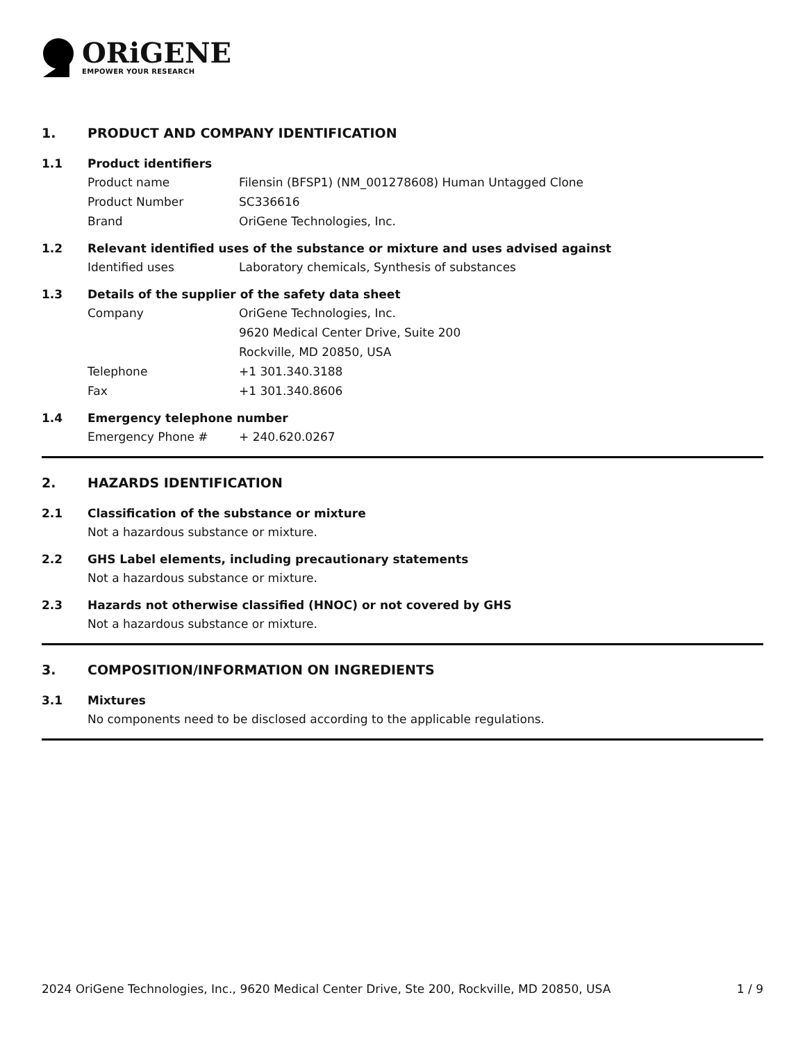ORiGENE
EMPOWER YOUR RESEARCH
1. PRODUCT AND COMPANY IDENTIFICATION
1.1 Product identifiers
Product name Filensin (BFSP1) (NM_001278608) Human Untagged Clone
Product Number SC336616
Brand OriGene Technologies, Inc.
1.2 Relevant identified uses of the substance or mixture and uses advised against
Identified uses Laboratory chemicals, Synthesis of substances
1.3 Details of the supplier of the safety data sheet
Company OriGene Technologies, Inc.
9620 Medical Center Drive, Suite 200
Rockville, MD 20850, USA
Telephone +1 301.340.3188
Fax +1 301.340.8606
1.4 Emergency telephone number
Emergency Phone # + 240.620.0267
2. HAZARDS IDENTIFICATION
2.1 Classification of the substance or mixture
Not a hazardous substance or mixture.
2.2 GHS Label elements, including precautionary statements
Not a hazardous substance or mixture.
2.3 Hazards not otherwise classified (HNOC) or not covered by GHS
Not a hazardous substance or mixture.
3. COMPOSITION/INFORMATION ON INGREDIENTS
3.1 Mixtures
No components need to be disclosed according to the applicable regulations.
2024 OriGene Technologies, Inc., 9620 Medical Center Drive, Ste 200, Rockville, MD 20850, USA 1 / 9